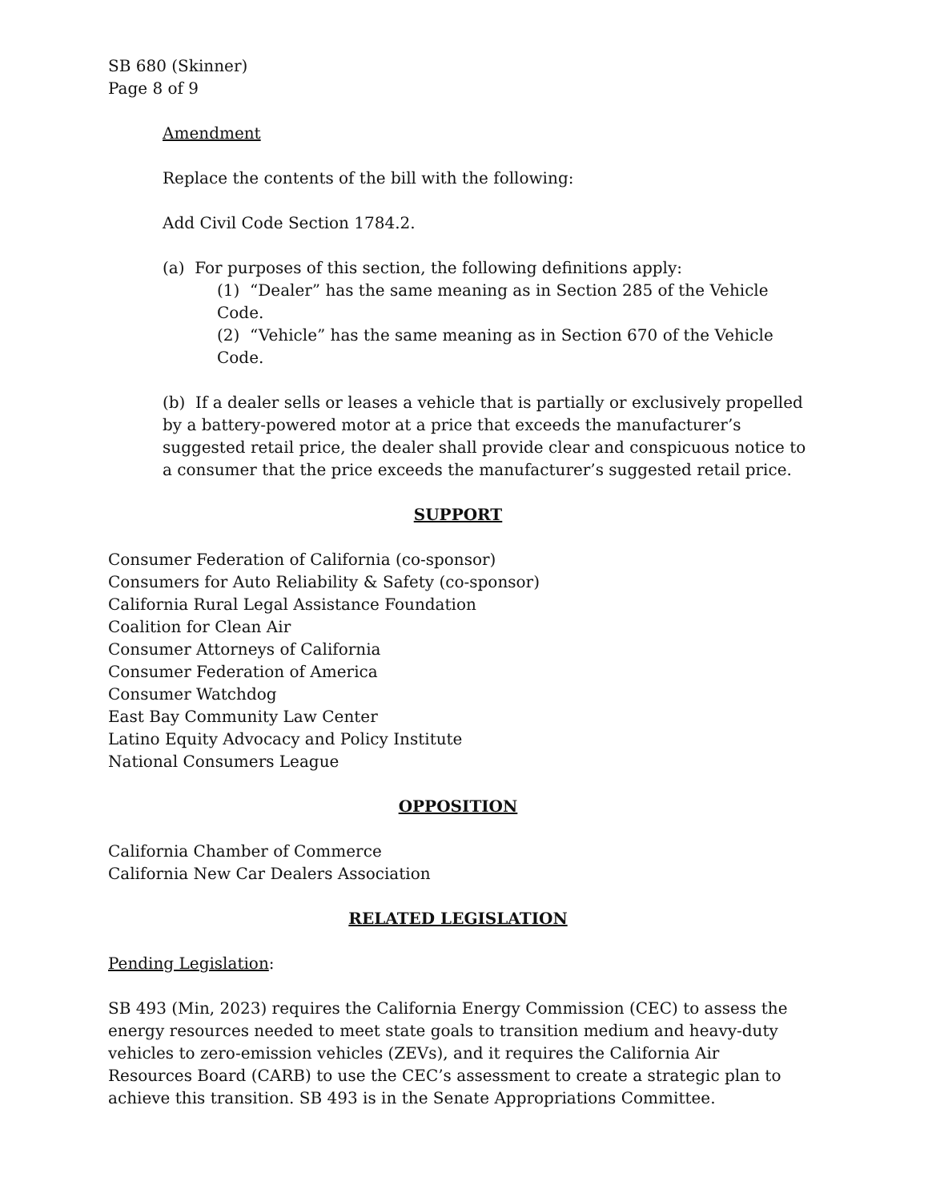SB 680 (Skinner)
Page 8 of 9
Amendment
Replace the contents of the bill with the following:
Add Civil Code Section 1784.2.
(a) For purposes of this section, the following definitions apply:
(1) “Dealer” has the same meaning as in Section 285 of the Vehicle Code.
(2) “Vehicle” has the same meaning as in Section 670 of the Vehicle Code.
(b) If a dealer sells or leases a vehicle that is partially or exclusively propelled by a battery-powered motor at a price that exceeds the manufacturer’s suggested retail price, the dealer shall provide clear and conspicuous notice to a consumer that the price exceeds the manufacturer’s suggested retail price.
SUPPORT
Consumer Federation of California (co-sponsor)
Consumers for Auto Reliability & Safety (co-sponsor)
California Rural Legal Assistance Foundation
Coalition for Clean Air
Consumer Attorneys of California
Consumer Federation of America
Consumer Watchdog
East Bay Community Law Center
Latino Equity Advocacy and Policy Institute
National Consumers League
OPPOSITION
California Chamber of Commerce
California New Car Dealers Association
RELATED LEGISLATION
Pending Legislation:
SB 493 (Min, 2023) requires the California Energy Commission (CEC) to assess the energy resources needed to meet state goals to transition medium and heavy-duty vehicles to zero-emission vehicles (ZEVs), and it requires the California Air Resources Board (CARB) to use the CEC’s assessment to create a strategic plan to achieve this transition. SB 493 is in the Senate Appropriations Committee.